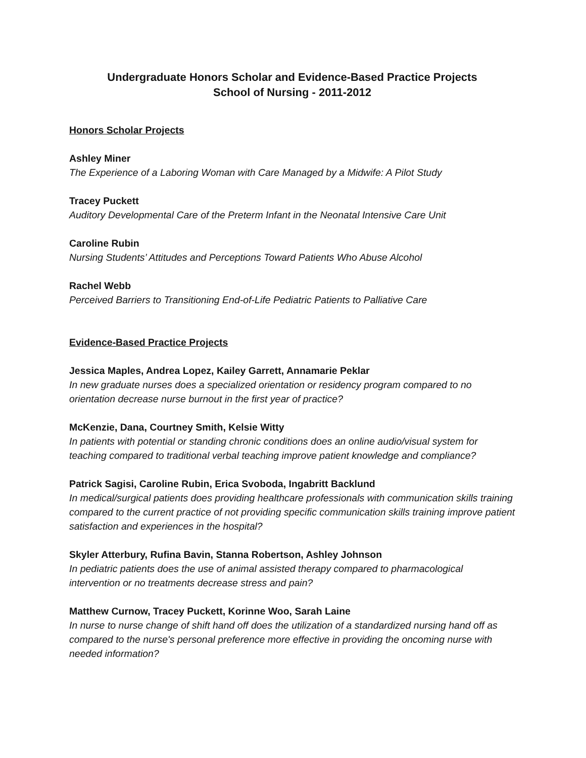Undergraduate Honors Scholar and Evidence-Based Practice Projects
School of Nursing - 2011-2012
Honors Scholar Projects
Ashley Miner
The Experience of a Laboring Woman with Care Managed by a Midwife: A Pilot Study
Tracey Puckett
Auditory Developmental Care of the Preterm Infant in the Neonatal Intensive Care Unit
Caroline Rubin
Nursing Students’ Attitudes and Perceptions Toward Patients Who Abuse Alcohol
Rachel Webb
Perceived Barriers to Transitioning End-of-Life Pediatric Patients to Palliative Care
Evidence-Based Practice Projects
Jessica Maples, Andrea Lopez, Kailey Garrett, Annamarie Peklar
In new graduate nurses does a specialized orientation or residency program compared to no orientation decrease nurse burnout in the first year of practice?
McKenzie, Dana, Courtney Smith, Kelsie Witty
In patients with potential or standing chronic conditions does an online audio/visual system for teaching compared to traditional verbal teaching improve patient knowledge and compliance?
Patrick Sagisi, Caroline Rubin, Erica Svoboda, Ingabritt Backlund
In medical/surgical patients does providing healthcare professionals with communication skills training compared to the current practice of not providing specific communication skills training improve patient satisfaction and experiences in the hospital?
Skyler Atterbury, Rufina Bavin, Stanna Robertson, Ashley Johnson
In pediatric patients does the use of animal assisted therapy compared to pharmacological intervention or no treatments decrease stress and pain?
Matthew Curnow, Tracey Puckett, Korinne Woo, Sarah Laine
In nurse to nurse change of shift hand off does the utilization of a standardized nursing hand off as compared to the nurse's personal preference more effective in providing the oncoming nurse with needed information?